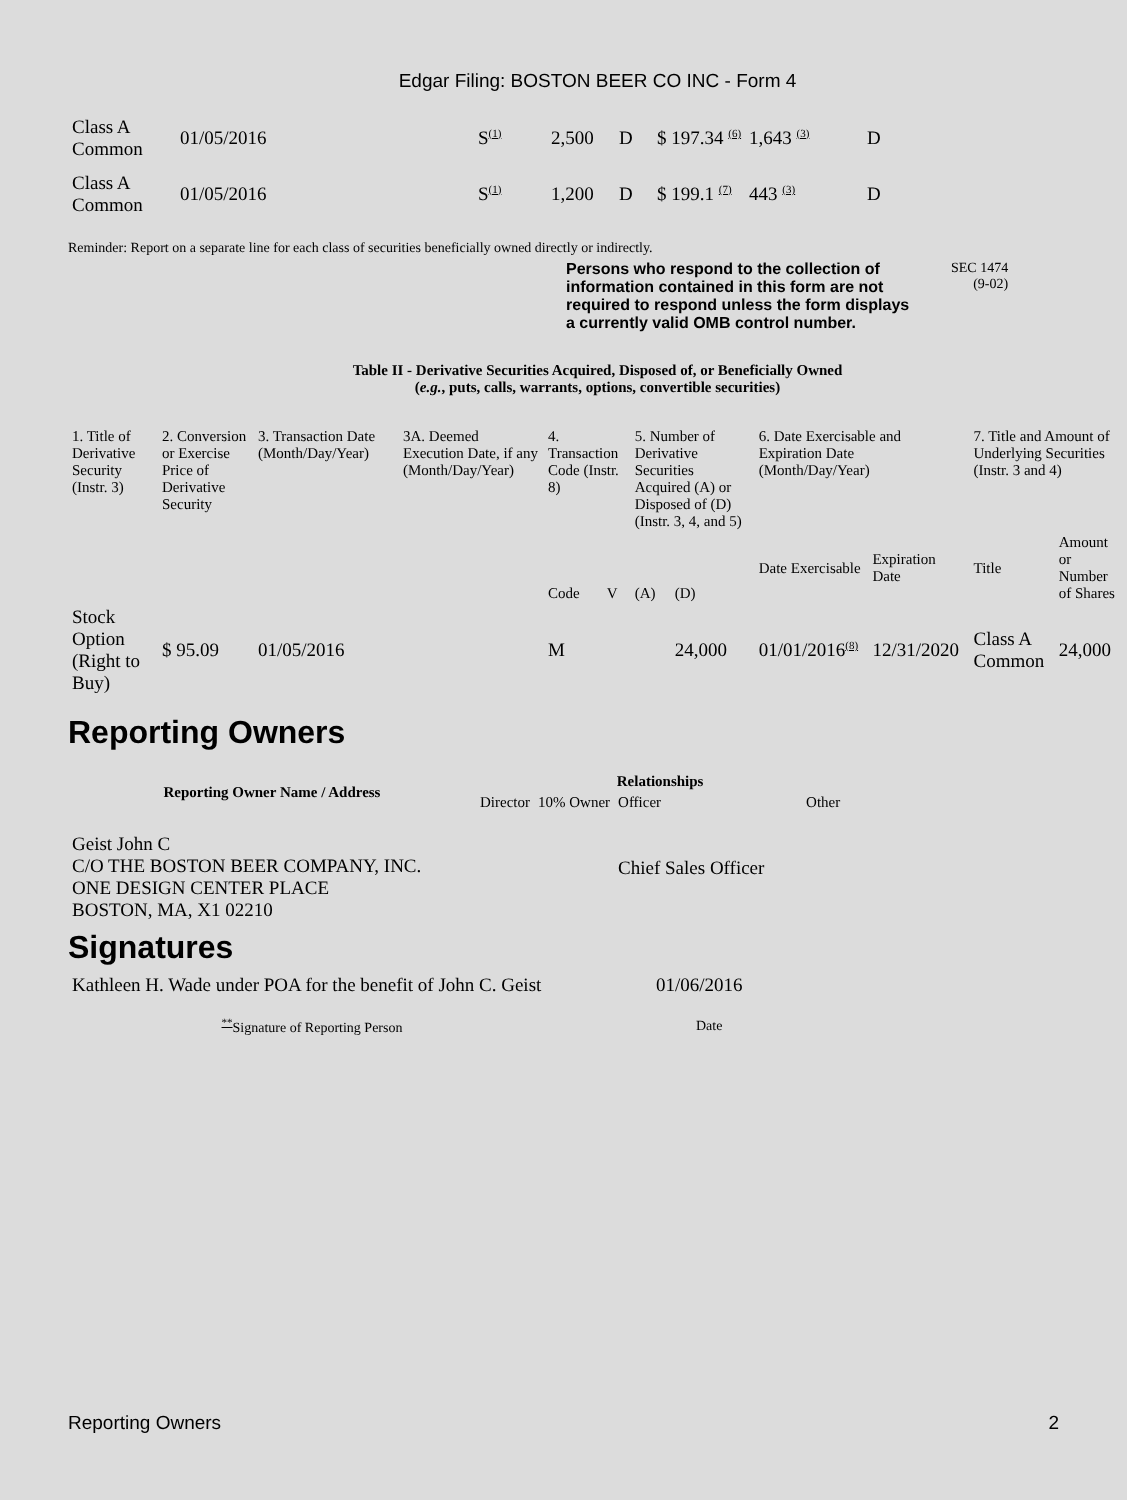Edgar Filing: BOSTON BEER CO INC - Form 4
| Class A Common | 01/05/2016 | S<sup>(1)</sup> | 2,500 | D | $ 197.34 <sup>(6)</sup> | 1,643 <sup>(3)</sup> | D |
| Class A Common | 01/05/2016 | S<sup>(1)</sup> | 1,200 | D | $ 199.1 <sup>(7)</sup> | 443 <sup>(3)</sup> | D |
Reminder: Report on a separate line for each class of securities beneficially owned directly or indirectly.
Persons who respond to the collection of information contained in this form are not required to respond unless the form displays a currently valid OMB control number.
SEC 1474
(9-02)
Table II - Derivative Securities Acquired, Disposed of, or Beneficially Owned
(e.g., puts, calls, warrants, options, convertible securities)
| 1. Title of Derivative Security (Instr. 3) | 2. Conversion or Exercise Price of Derivative Security | 3. Transaction Date (Month/Day/Year) | 3A. Deemed Execution Date, if any (Month/Day/Year) | 4. Transaction Code (Instr. 8) | | 5. Number of Derivative Securities Acquired (A) or Disposed of (D) (Instr. 3, 4, and 5) | | 6. Date Exercisable and Expiration Date (Month/Day/Year) | | 7. Title and Amount of Underlying Securities (Instr. 3 and 4) | |
| | | | | Code | V | (A) | (D) | Date Exercisable | Expiration Date | Title | Amount or Number of Shares |
| Stock Option (Right to Buy) | $ 95.09 | 01/05/2016 | | M | | | 24,000 | 01/01/2016<sup>(8)</sup> | 12/31/2020 | Class A Common | 24,000 |
Reporting Owners
| Reporting Owner Name / Address | Relationships | | | |
| --- | --- | --- | --- | --- |
| | Director | 10% Owner | Officer | Other |
| Geist John C C/O THE BOSTON BEER COMPANY, INC. ONE DESIGN CENTER PLACE BOSTON, MA, X1 02210 | | | Chief Sales Officer | |
Signatures
| Kathleen H. Wade under POA for the benefit of John C. Geist | 01/06/2016 |
| <sup>**</sup> Signature of Reporting Person | Date |
Reporting Owners 2